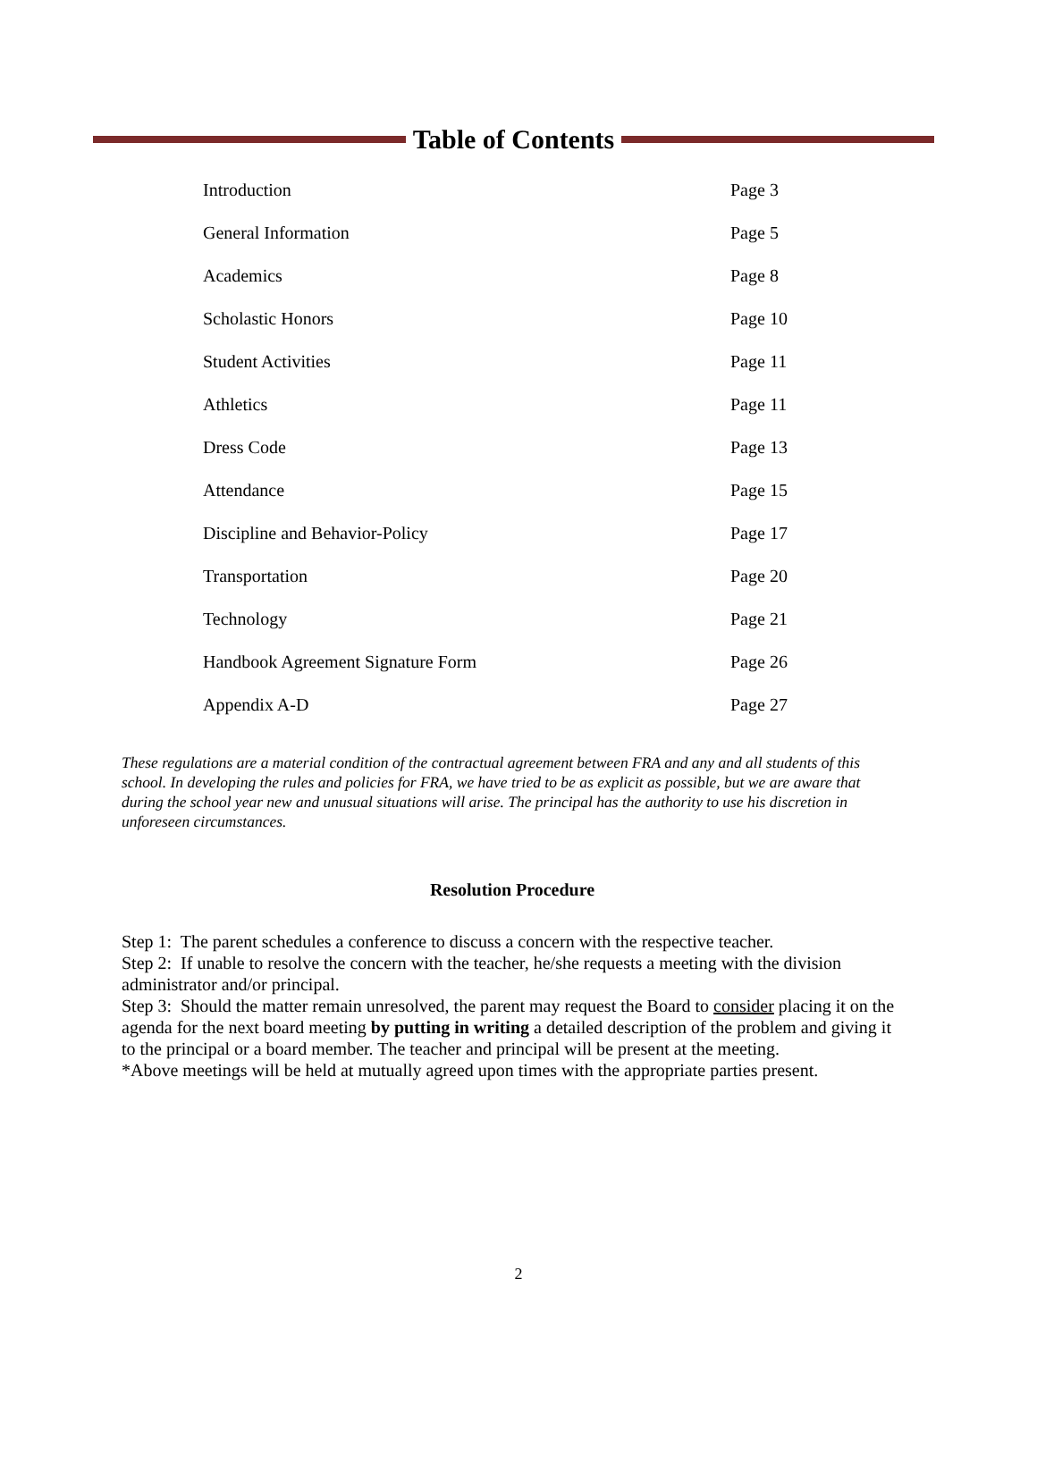Table of Contents
| Introduction | Page 3 |
| General Information | Page 5 |
| Academics | Page 8 |
| Scholastic Honors | Page 10 |
| Student Activities | Page 11 |
| Athletics | Page 11 |
| Dress Code | Page 13 |
| Attendance | Page 15 |
| Discipline and Behavior-Policy | Page 17 |
| Transportation | Page 20 |
| Technology | Page 21 |
| Handbook Agreement Signature Form | Page 26 |
| Appendix A-D | Page 27 |
These regulations are a material condition of the contractual agreement between FRA and any and all students of this school. In developing the rules and policies for FRA, we have tried to be as explicit as possible, but we are aware that during the school year new and unusual situations will arise. The principal has the authority to use his discretion in unforeseen circumstances.
Resolution Procedure
Step 1: The parent schedules a conference to discuss a concern with the respective teacher.
Step 2: If unable to resolve the concern with the teacher, he/she requests a meeting with the division administrator and/or principal.
Step 3: Should the matter remain unresolved, the parent may request the Board to consider placing it on the agenda for the next board meeting by putting in writing a detailed description of the problem and giving it to the principal or a board member. The teacher and principal will be present at the meeting.
*Above meetings will be held at mutually agreed upon times with the appropriate parties present.
2